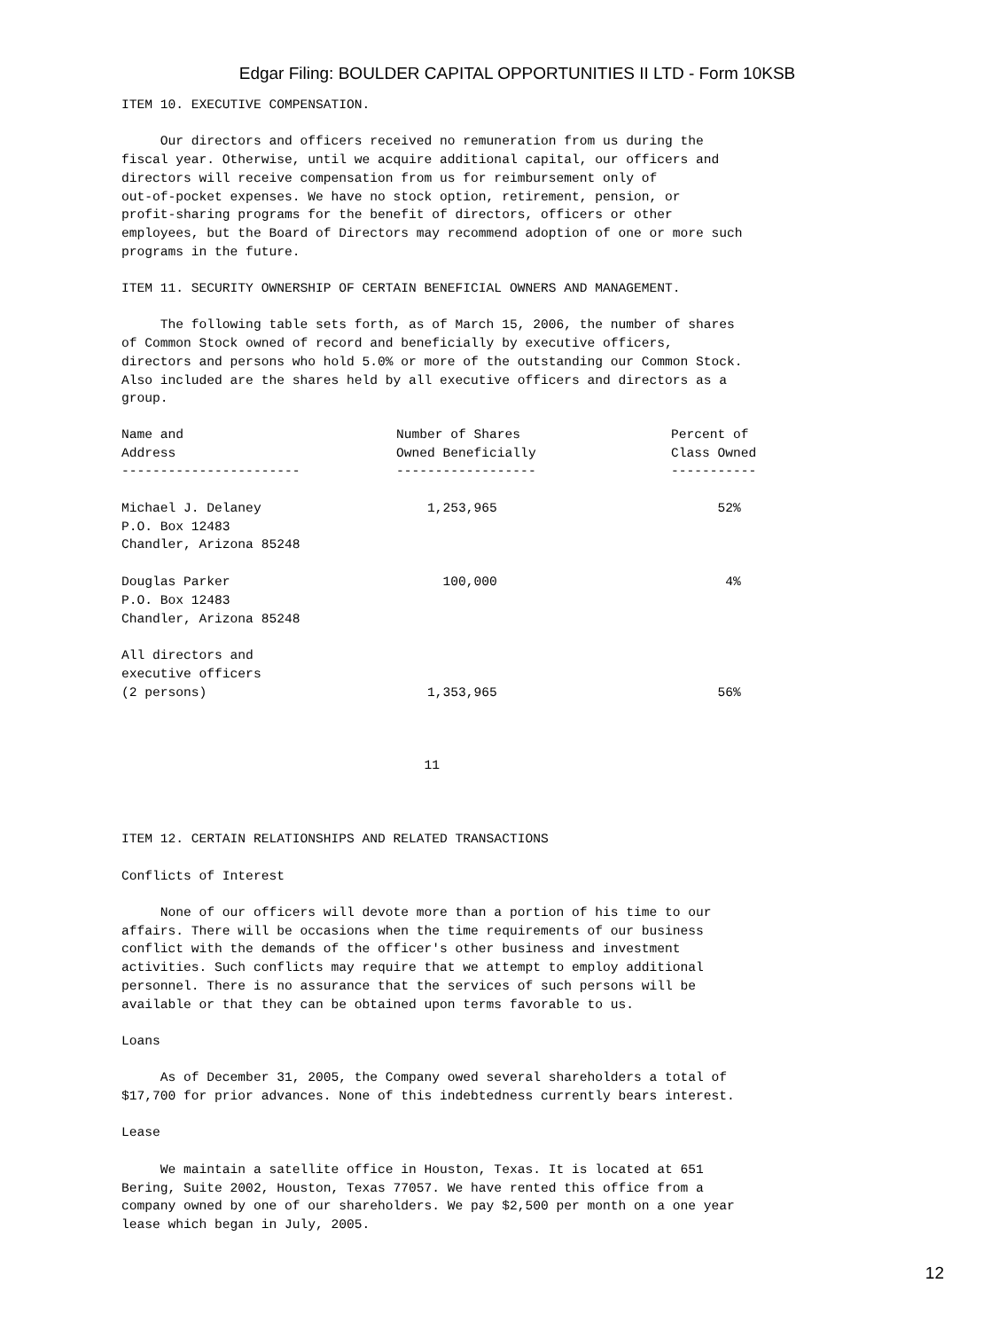Edgar Filing: BOULDER CAPITAL OPPORTUNITIES II LTD - Form 10KSB
ITEM 10. EXECUTIVE COMPENSATION. Our directors and officers received no remuneration from us during the fiscal year. Otherwise, until we acquire additional capital, our officers and directors will receive compensation from us for reimbursement only of out-of-pocket expenses. We have no stock option, retirement, pension, or profit-sharing programs for the benefit of directors, officers or other employees, but the Board of Directors may recommend adoption of one or more such programs in the future. ITEM 11. SECURITY OWNERSHIP OF CERTAIN BENEFICIAL OWNERS AND MANAGEMENT. The following table sets forth, as of March 15, 2006, the number of shares of Common Stock owned of record and beneficially by executive officers, directors and persons who hold 5.0% or more of the outstanding our Common Stock. Also included are the shares held by all executive officers and directors as a group.
| Name and Address ----------------------- | Number of Shares Owned Beneficially ------------------ | Percent of Class Owned ----------- |
| --- | --- | --- |
| Michael J. Delaney P.O. Box 12483 Chandler, Arizona 85248 | 1,253,965 | 52% |
| Douglas Parker P.O. Box 12483 Chandler, Arizona 85248 | 100,000 | 4% |
| All directors and executive officers (2 persons) | 1,353,965 | 56% |
11 ITEM 12. CERTAIN RELATIONSHIPS AND RELATED TRANSACTIONS Conflicts of Interest None of our officers will devote more than a portion of his time to our affairs. There will be occasions when the time requirements of our business conflict with the demands of the officer's other business and investment activities. Such conflicts may require that we attempt to employ additional personnel. There is no assurance that the services of such persons will be available or that they can be obtained upon terms favorable to us. Loans As of December 31, 2005, the Company owed several shareholders a total of $17,700 for prior advances. None of this indebtedness currently bears interest. Lease We maintain a satellite office in Houston, Texas. It is located at 651 Bering, Suite 2002, Houston, Texas 77057. We have rented this office from a company owned by one of our shareholders. We pay $2,500 per month on a one year lease which began in July, 2005.
12